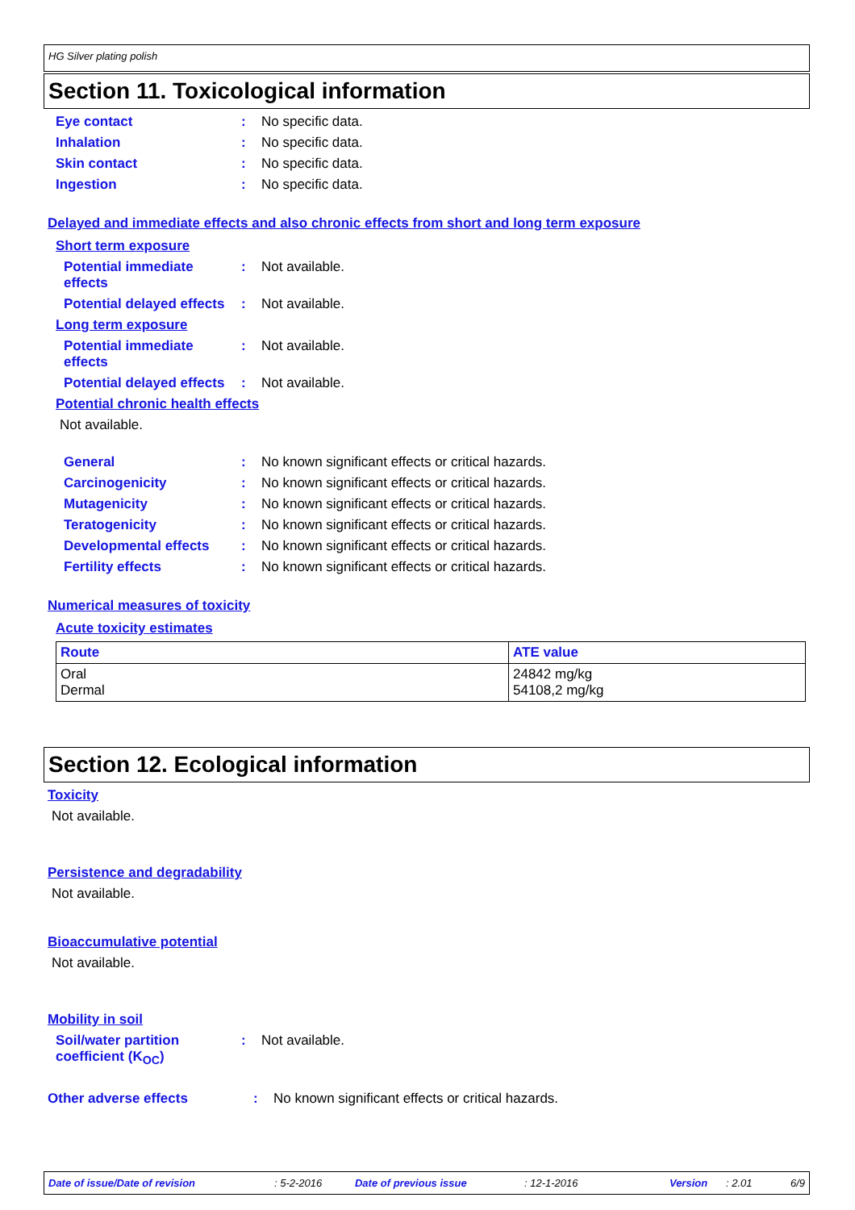HG Silver plating polish
Section 11. Toxicological information
Eye contact: No specific data.
Inhalation: No specific data.
Skin contact: No specific data.
Ingestion: No specific data.
Delayed and immediate effects and also chronic effects from short and long term exposure
Short term exposure
Potential immediate effects: Not available.
Potential delayed effects: Not available.
Long term exposure
Potential immediate effects: Not available.
Potential delayed effects: Not available.
Potential chronic health effects
Not available.
General: No known significant effects or critical hazards.
Carcinogenicity: No known significant effects or critical hazards.
Mutagenicity: No known significant effects or critical hazards.
Teratogenicity: No known significant effects or critical hazards.
Developmental effects: No known significant effects or critical hazards.
Fertility effects: No known significant effects or critical hazards.
Numerical measures of toxicity
Acute toxicity estimates
| Route | ATE value |
| --- | --- |
| Oral Dermal | 24842 mg/kg 54108,2 mg/kg |
Section 12. Ecological information
Toxicity
Not available.
Persistence and degradability
Not available.
Bioaccumulative potential
Not available.
Mobility in soil
Soil/water partition coefficient (K<sub>OC</sub>): Not available.
Other adverse effects: No known significant effects or critical hazards.
Date of issue/Date of revision: 5-2-2016 Date of previous issue: 12-1-2016 Version: 2.01 6/9